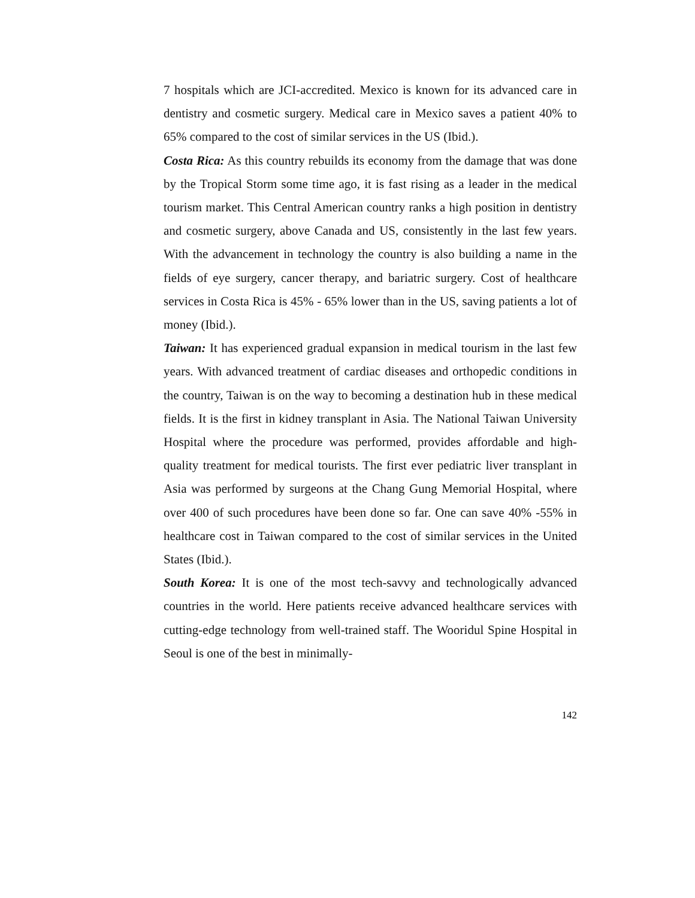7 hospitals which are JCI-accredited. Mexico is known for its advanced care in dentistry and cosmetic surgery. Medical care in Mexico saves a patient 40% to 65% compared to the cost of similar services in the US (Ibid.).
Costa Rica: As this country rebuilds its economy from the damage that was done by the Tropical Storm some time ago, it is fast rising as a leader in the medical tourism market. This Central American country ranks a high position in dentistry and cosmetic surgery, above Canada and US, consistently in the last few years. With the advancement in technology the country is also building a name in the fields of eye surgery, cancer therapy, and bariatric surgery. Cost of healthcare services in Costa Rica is 45% - 65% lower than in the US, saving patients a lot of money (Ibid.).
Taiwan: It has experienced gradual expansion in medical tourism in the last few years. With advanced treatment of cardiac diseases and orthopedic conditions in the country, Taiwan is on the way to becoming a destination hub in these medical fields. It is the first in kidney transplant in Asia. The National Taiwan University Hospital where the procedure was performed, provides affordable and high-quality treatment for medical tourists. The first ever pediatric liver transplant in Asia was performed by surgeons at the Chang Gung Memorial Hospital, where over 400 of such procedures have been done so far. One can save 40% -55% in healthcare cost in Taiwan compared to the cost of similar services in the United States (Ibid.).
South Korea: It is one of the most tech-savvy and technologically advanced countries in the world. Here patients receive advanced healthcare services with cutting-edge technology from well-trained staff. The Wooridul Spine Hospital in Seoul is one of the best in minimally-
142